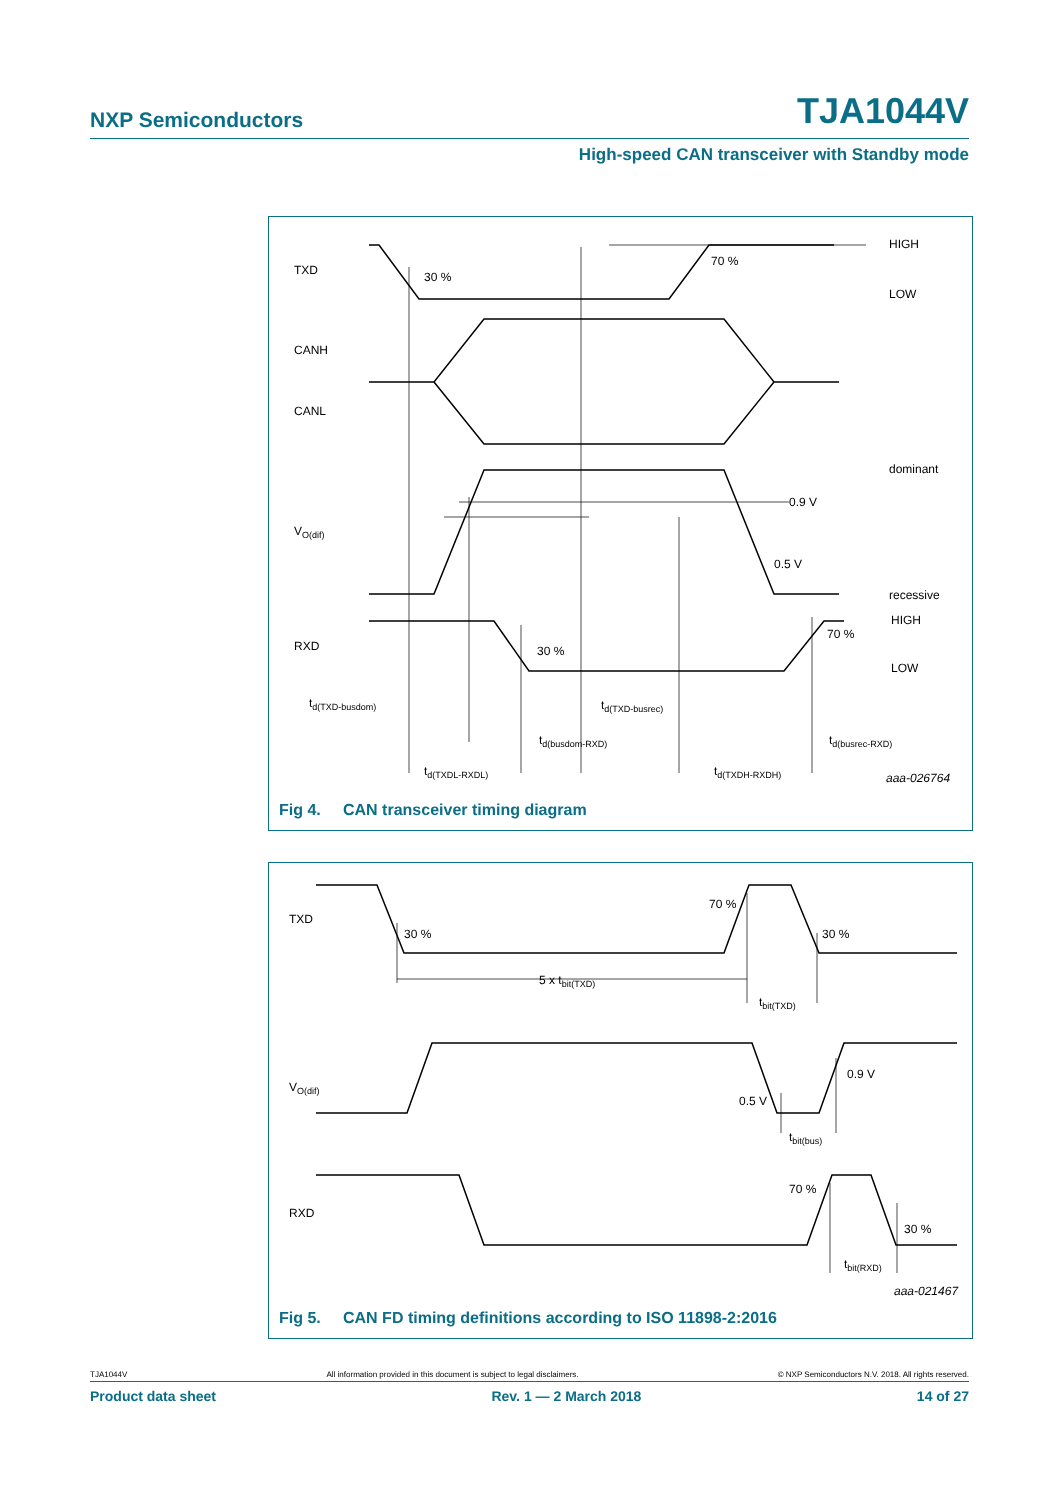NXP Semiconductors TJA1044V
High-speed CAN transceiver with Standby mode
TXD
30 %
70 %
HIGH
LOW
CANH
CANL
dominant
0.9 V
0.5 V
recessive
VO(dif)
RXD
30 %
70 %
HIGH
LOW
td(TXD-busdom)
td(TXD-busrec)
td(busdom-RXD)
td(busrec-RXD)
td(TXDL-RXDL)
td(TXDH-RXDH)
aaa-026764
Fig 4. CAN transceiver timing diagram
TXD
30 %
70 %
30 %
5 x tbit(TXD)
tbit(TXD)
VO(dif)
0.5 V
0.9 V
tbit(bus)
RXD
70 %
30 %
tbit(RXD)
aaa-021467
Fig 5. CAN FD timing definitions according to ISO 11898-2:2016
TJA1044V All information provided in this document is subject to legal disclaimers. © NXP Semiconductors N.V. 2018. All rights reserved.
Product data sheet Rev. 1 — 2 March 2018 14 of 27